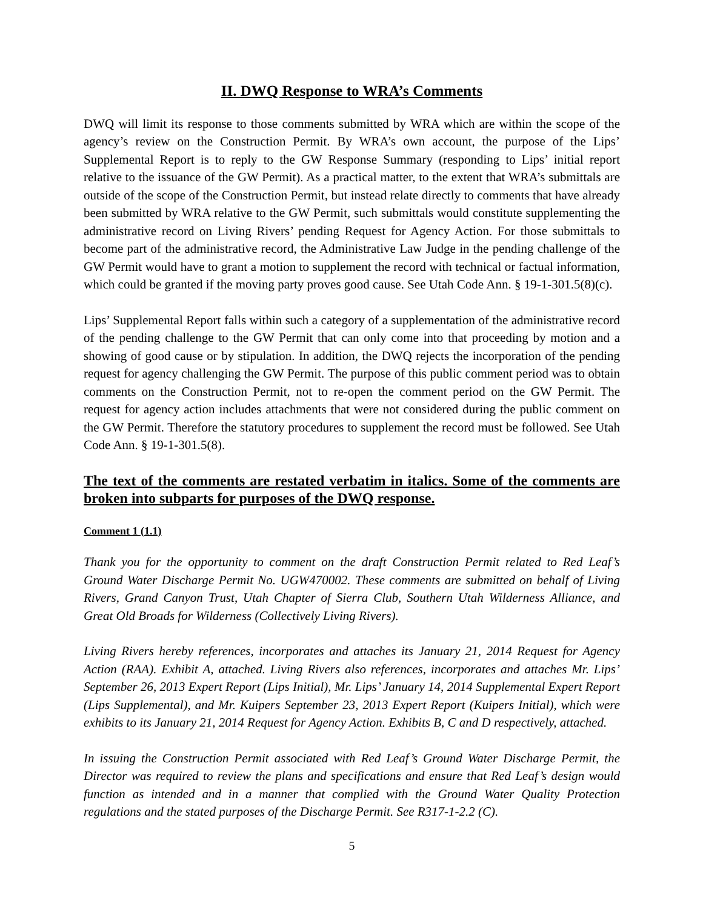II. DWQ Response to WRA’s Comments
DWQ will limit its response to those comments submitted by WRA which are within the scope of the agency’s review on the Construction Permit. By WRA’s own account, the purpose of the Lips’ Supplemental Report is to reply to the GW Response Summary (responding to Lips’ initial report relative to the issuance of the GW Permit). As a practical matter, to the extent that WRA’s submittals are outside of the scope of the Construction Permit, but instead relate directly to comments that have already been submitted by WRA relative to the GW Permit, such submittals would constitute supplementing the administrative record on Living Rivers’ pending Request for Agency Action. For those submittals to become part of the administrative record, the Administrative Law Judge in the pending challenge of the GW Permit would have to grant a motion to supplement the record with technical or factual information, which could be granted if the moving party proves good cause. See Utah Code Ann. § 19-1-301.5(8)(c).
Lips’ Supplemental Report falls within such a category of a supplementation of the administrative record of the pending challenge to the GW Permit that can only come into that proceeding by motion and a showing of good cause or by stipulation. In addition, the DWQ rejects the incorporation of the pending request for agency challenging the GW Permit. The purpose of this public comment period was to obtain comments on the Construction Permit, not to re-open the comment period on the GW Permit. The request for agency action includes attachments that were not considered during the public comment on the GW Permit. Therefore the statutory procedures to supplement the record must be followed. See Utah Code Ann. § 19-1-301.5(8).
The text of the comments are restated verbatim in italics. Some of the comments are broken into subparts for purposes of the DWQ response.
Comment 1 (1.1)
Thank you for the opportunity to comment on the draft Construction Permit related to Red Leaf’s Ground Water Discharge Permit No. UGW470002. These comments are submitted on behalf of Living Rivers, Grand Canyon Trust, Utah Chapter of Sierra Club, Southern Utah Wilderness Alliance, and Great Old Broads for Wilderness (Collectively Living Rivers).
Living Rivers hereby references, incorporates and attaches its January 21, 2014 Request for Agency Action (RAA). Exhibit A, attached. Living Rivers also references, incorporates and attaches Mr. Lips’ September 26, 2013 Expert Report (Lips Initial), Mr. Lips’ January 14, 2014 Supplemental Expert Report (Lips Supplemental), and Mr. Kuipers September 23, 2013 Expert Report (Kuipers Initial), which were exhibits to its January 21, 2014 Request for Agency Action. Exhibits B, C and D respectively, attached.
In issuing the Construction Permit associated with Red Leaf’s Ground Water Discharge Permit, the Director was required to review the plans and specifications and ensure that Red Leaf’s design would function as intended and in a manner that complied with the Ground Water Quality Protection regulations and the stated purposes of the Discharge Permit. See R317-1-2.2 (C).
5